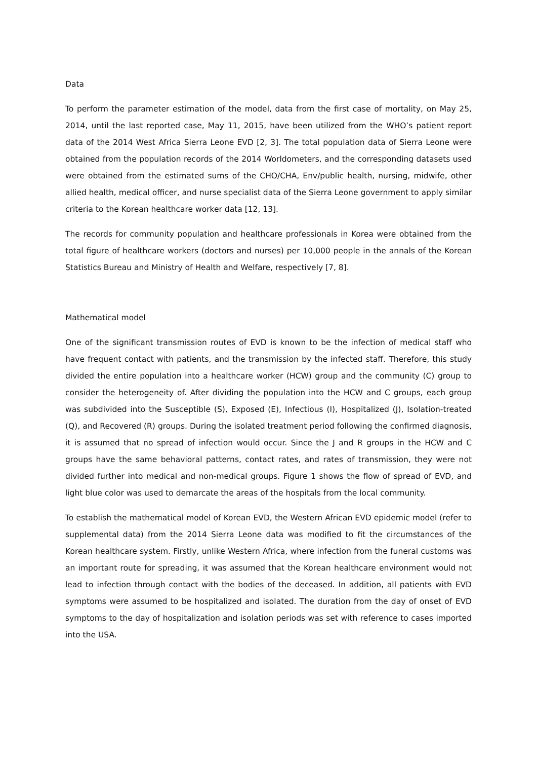Data
To perform the parameter estimation of the model, data from the first case of mortality, on May 25, 2014, until the last reported case, May 11, 2015, have been utilized from the WHO’s patient report data of the 2014 West Africa Sierra Leone EVD [2, 3]. The total population data of Sierra Leone were obtained from the population records of the 2014 Worldometers, and the corresponding datasets used were obtained from the estimated sums of the CHO/CHA, Env/public health, nursing, midwife, other allied health, medical officer, and nurse specialist data of the Sierra Leone government to apply similar criteria to the Korean healthcare worker data [12, 13].
The records for community population and healthcare professionals in Korea were obtained from the total figure of healthcare workers (doctors and nurses) per 10,000 people in the annals of the Korean Statistics Bureau and Ministry of Health and Welfare, respectively [7, 8].
Mathematical model
One of the significant transmission routes of EVD is known to be the infection of medical staff who have frequent contact with patients, and the transmission by the infected staff. Therefore, this study divided the entire population into a healthcare worker (HCW) group and the community (C) group to consider the heterogeneity of. After dividing the population into the HCW and C groups, each group was subdivided into the Susceptible (S), Exposed (E), Infectious (I), Hospitalized (J), Isolation-treated (Q), and Recovered (R) groups. During the isolated treatment period following the confirmed diagnosis, it is assumed that no spread of infection would occur. Since the J and R groups in the HCW and C groups have the same behavioral patterns, contact rates, and rates of transmission, they were not divided further into medical and non-medical groups. Figure 1 shows the flow of spread of EVD, and light blue color was used to demarcate the areas of the hospitals from the local community.
To establish the mathematical model of Korean EVD, the Western African EVD epidemic model (refer to supplemental data) from the 2014 Sierra Leone data was modified to fit the circumstances of the Korean healthcare system. Firstly, unlike Western Africa, where infection from the funeral customs was an important route for spreading, it was assumed that the Korean healthcare environment would not lead to infection through contact with the bodies of the deceased. In addition, all patients with EVD symptoms were assumed to be hospitalized and isolated. The duration from the day of onset of EVD symptoms to the day of hospitalization and isolation periods was set with reference to cases imported into the USA.